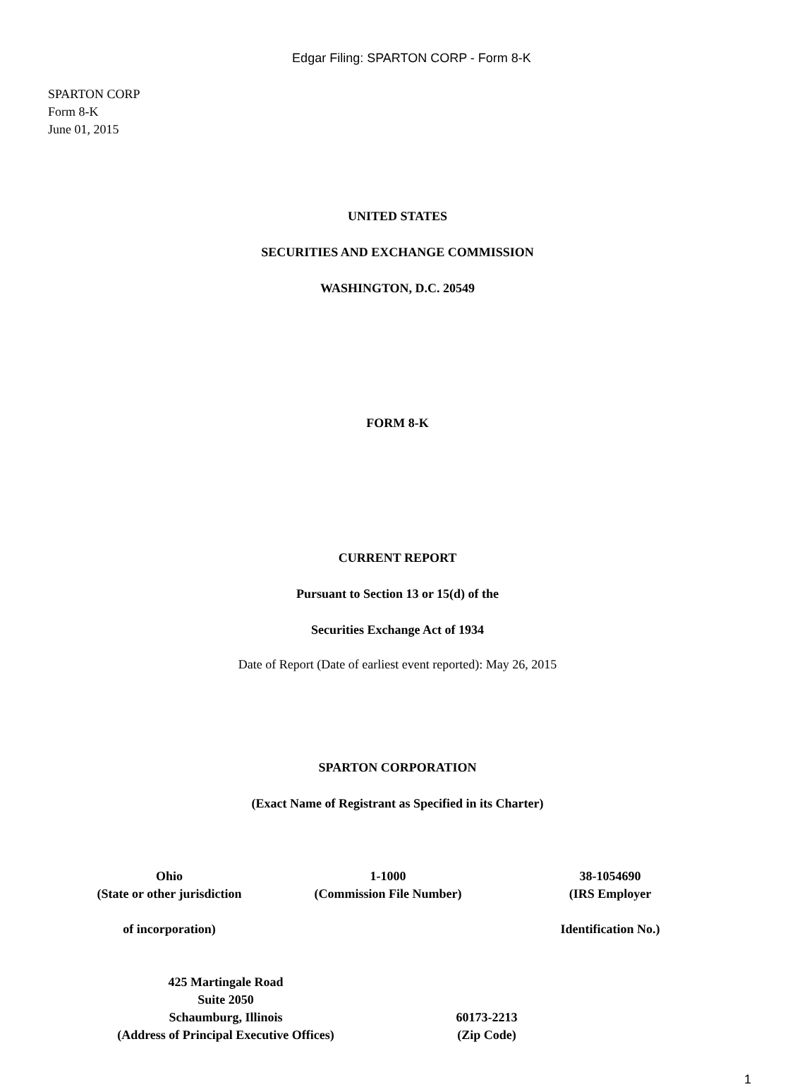Edgar Filing: SPARTON CORP - Form 8-K
SPARTON CORP
Form 8-K
June 01, 2015
UNITED STATES
SECURITIES AND EXCHANGE COMMISSION
WASHINGTON, D.C. 20549
FORM 8-K
CURRENT REPORT
Pursuant to Section 13 or 15(d) of the
Securities Exchange Act of 1934
Date of Report (Date of earliest event reported): May 26, 2015
SPARTON CORPORATION
(Exact Name of Registrant as Specified in its Charter)
| Ohio (State or other jurisdiction of incorporation) | 1-1000 (Commission File Number) | 38-1054690 (IRS Employer Identification No.) |
| 425 Martingale Road Suite 2050 Schaumburg, Illinois (Address of Principal Executive Offices) | 60173-2213 (Zip Code) |
1